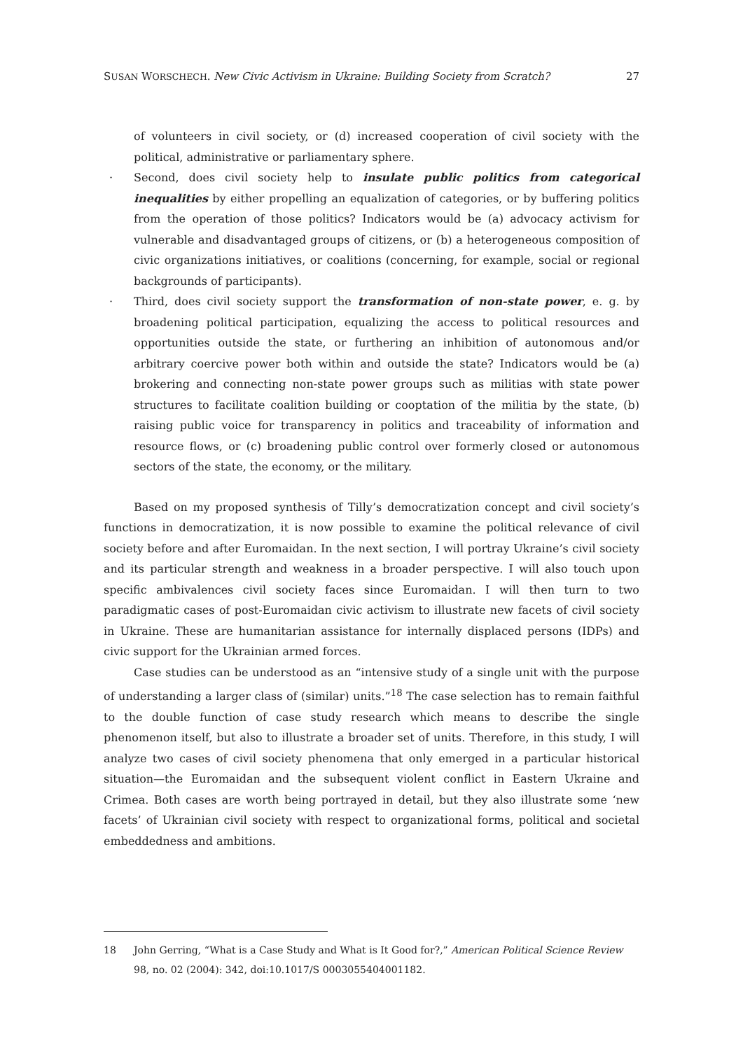SUSAN WORSCHECH. New Civic Activism in Ukraine: Building Society from Scratch? 27
of volunteers in civil society, or (d) increased cooperation of civil society with the political, administrative or parliamentary sphere.
· Second, does civil society help to insulate public politics from categorical inequalities by either propelling an equalization of categories, or by buffering politics from the operation of those politics? Indicators would be (a) advocacy activism for vulnerable and disadvantaged groups of citizens, or (b) a heterogeneous composition of civic organizations initiatives, or coalitions (concerning, for example, social or regional backgrounds of participants).
· Third, does civil society support the transformation of non-state power, e. g. by broadening political participation, equalizing the access to political resources and opportunities outside the state, or furthering an inhibition of autonomous and/or arbitrary coercive power both within and outside the state? Indicators would be (a) brokering and connecting non-state power groups such as militias with state power structures to facilitate coalition building or cooptation of the militia by the state, (b) raising public voice for transparency in politics and traceability of information and resource flows, or (c) broadening public control over formerly closed or autonomous sectors of the state, the economy, or the military.
Based on my proposed synthesis of Tilly’s democratization concept and civil society’s functions in democratization, it is now possible to examine the political relevance of civil society before and after Euromaidan. In the next section, I will portray Ukraine’s civil society and its particular strength and weakness in a broader perspective. I will also touch upon specific ambivalences civil society faces since Euromaidan. I will then turn to two paradigmatic cases of post-Euromaidan civic activism to illustrate new facets of civil society in Ukraine. These are humanitarian assistance for internally displaced persons (IDPs) and civic support for the Ukrainian armed forces.
Case studies can be understood as an “intensive study of a single unit with the purpose of understanding a larger class of (similar) units.”<sup>18</sup> The case selection has to remain faithful to the double function of case study research which means to describe the single phenomenon itself, but also to illustrate a broader set of units. Therefore, in this study, I will analyze two cases of civil society phenomena that only emerged in a particular historical situation—the Euromaidan and the subsequent violent conflict in Eastern Ukraine and Crimea. Both cases are worth being portrayed in detail, but they also illustrate some ‘new facets’ of Ukrainian civil society with respect to organizational forms, political and societal embeddedness and ambitions.
18 John Gerring, “What is a Case Study and What is It Good for?,” American Political Science Review 98, no. 02 (2004): 342, doi:10.1017/S 0003055404001182.